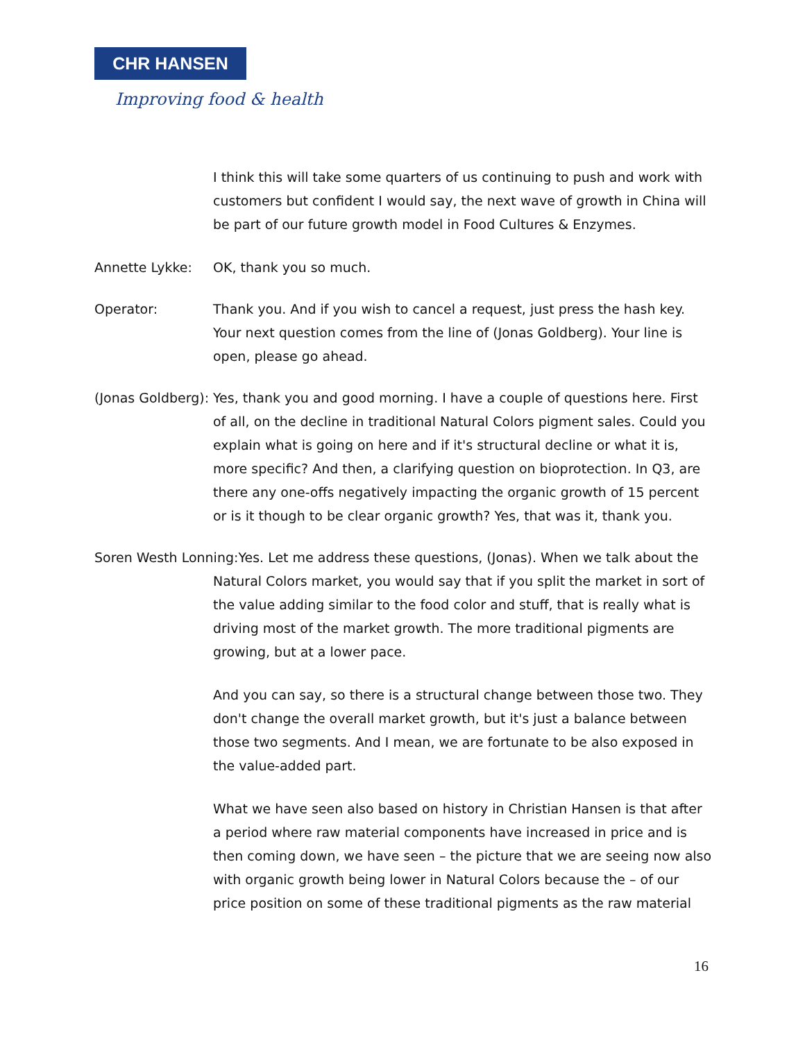CHR HANSEN
Improving food & health
I think this will take some quarters of us continuing to push and work with customers but confident I would say, the next wave of growth in China will be part of our future growth model in Food Cultures & Enzymes.
Annette Lykke: OK, thank you so much.
Operator: Thank you. And if you wish to cancel a request, just press the hash key. Your next question comes from the line of (Jonas Goldberg). Your line is open, please go ahead.
(Jonas Goldberg):
Yes, thank you and good morning. I have a couple of questions here. First of all, on the decline in traditional Natural Colors pigment sales. Could you explain what is going on here and if it's structural decline or what it is, more specific? And then, a clarifying question on bioprotection. In Q3, are there any one-offs negatively impacting the organic growth of 15 percent or is it though to be clear organic growth? Yes, that was it, thank you.
Soren Westh Lonning:Yes. Let me address these questions, (Jonas). When we talk about the Natural Colors market, you would say that if you split the market in sort of the value adding similar to the food color and stuff, that is really what is driving most of the market growth. The more traditional pigments are growing, but at a lower pace.
And you can say, so there is a structural change between those two. They don't change the overall market growth, but it's just a balance between those two segments. And I mean, we are fortunate to be also exposed in the value-added part.
What we have seen also based on history in Christian Hansen is that after a period where raw material components have increased in price and is then coming down, we have seen – the picture that we are seeing now also with organic growth being lower in Natural Colors because the – of our price position on some of these traditional pigments as the raw material
16